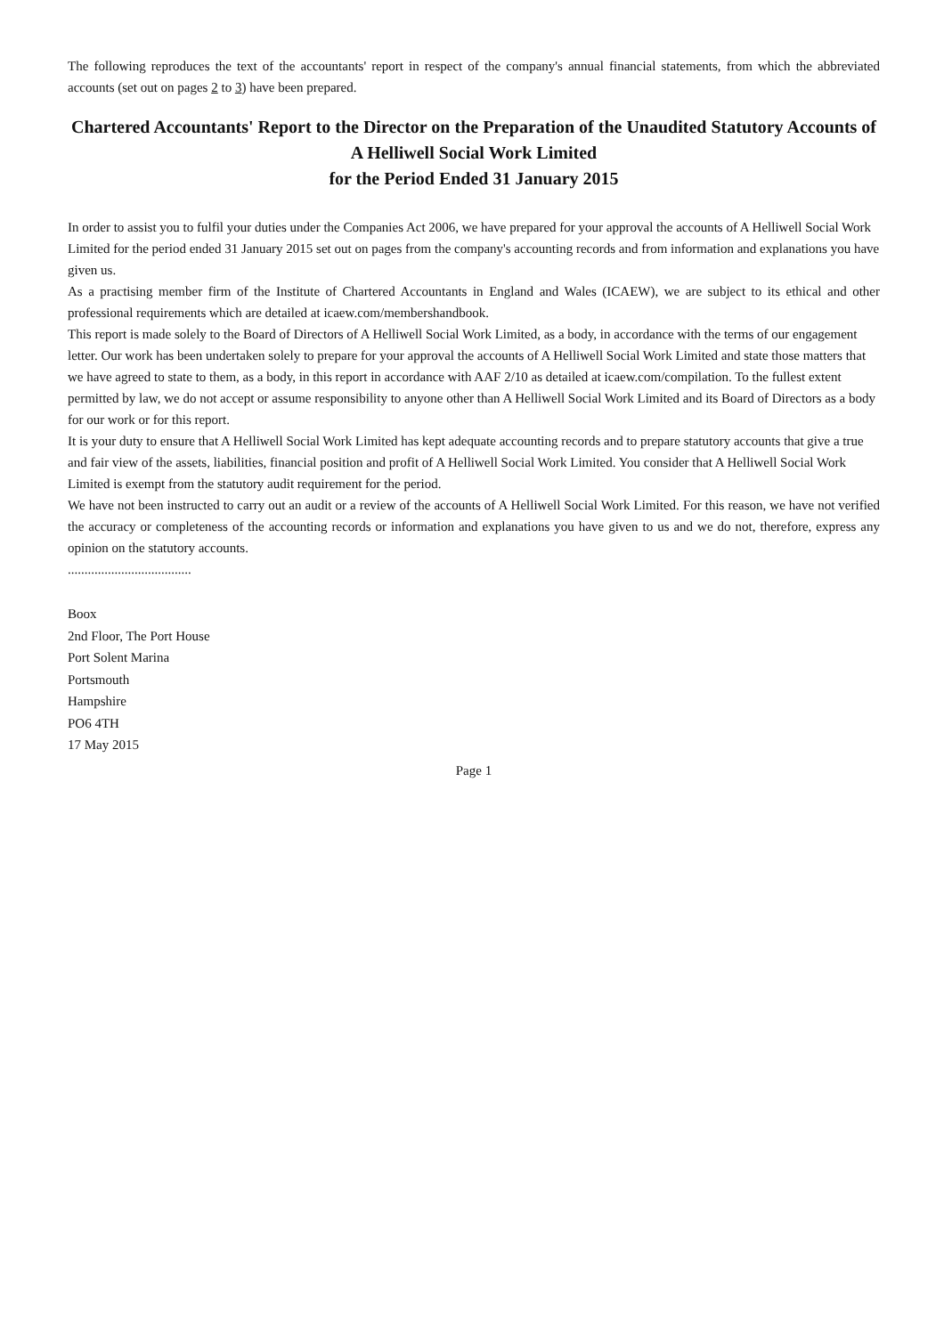The following reproduces the text of the accountants' report in respect of the company's annual financial statements, from which the abbreviated accounts (set out on pages 2 to 3) have been prepared.
Chartered Accountants' Report to the Director on the Preparation of the Unaudited Statutory Accounts of
A Helliwell Social Work Limited
for the Period Ended 31 January 2015
In order to assist you to fulfil your duties under the Companies Act 2006, we have prepared for your approval the accounts of A Helliwell Social Work Limited for the period ended 31 January 2015 set out on pages from the company's accounting records and from information and explanations you have given us.
As a practising member firm of the Institute of Chartered Accountants in England and Wales (ICAEW), we are subject to its ethical and other professional requirements which are detailed at icaew.com/membershandbook.
This report is made solely to the Board of Directors of A Helliwell Social Work Limited, as a body, in accordance with the terms of our engagement letter. Our work has been undertaken solely to prepare for your approval the accounts of A Helliwell Social Work Limited and state those matters that we have agreed to state to them, as a body, in this report in accordance with AAF 2/10 as detailed at icaew.com/compilation. To the fullest extent permitted by law, we do not accept or assume responsibility to anyone other than A Helliwell Social Work Limited and its Board of Directors as a body for our work or for this report.
It is your duty to ensure that A Helliwell Social Work Limited has kept adequate accounting records and to prepare statutory accounts that give a true and fair view of the assets, liabilities, financial position and profit of A Helliwell Social Work Limited. You consider that A Helliwell Social Work Limited is exempt from the statutory audit requirement for the period.
We have not been instructed to carry out an audit or a review of the accounts of A Helliwell Social Work Limited. For this reason, we have not verified the accuracy or completeness of the accounting records or information and explanations you have given to us and we do not, therefore, express any opinion on the statutory accounts.
.....................................
Boox
2nd Floor, The Port House
Port Solent Marina
Portsmouth
Hampshire
PO6 4TH
17 May 2015
Page 1